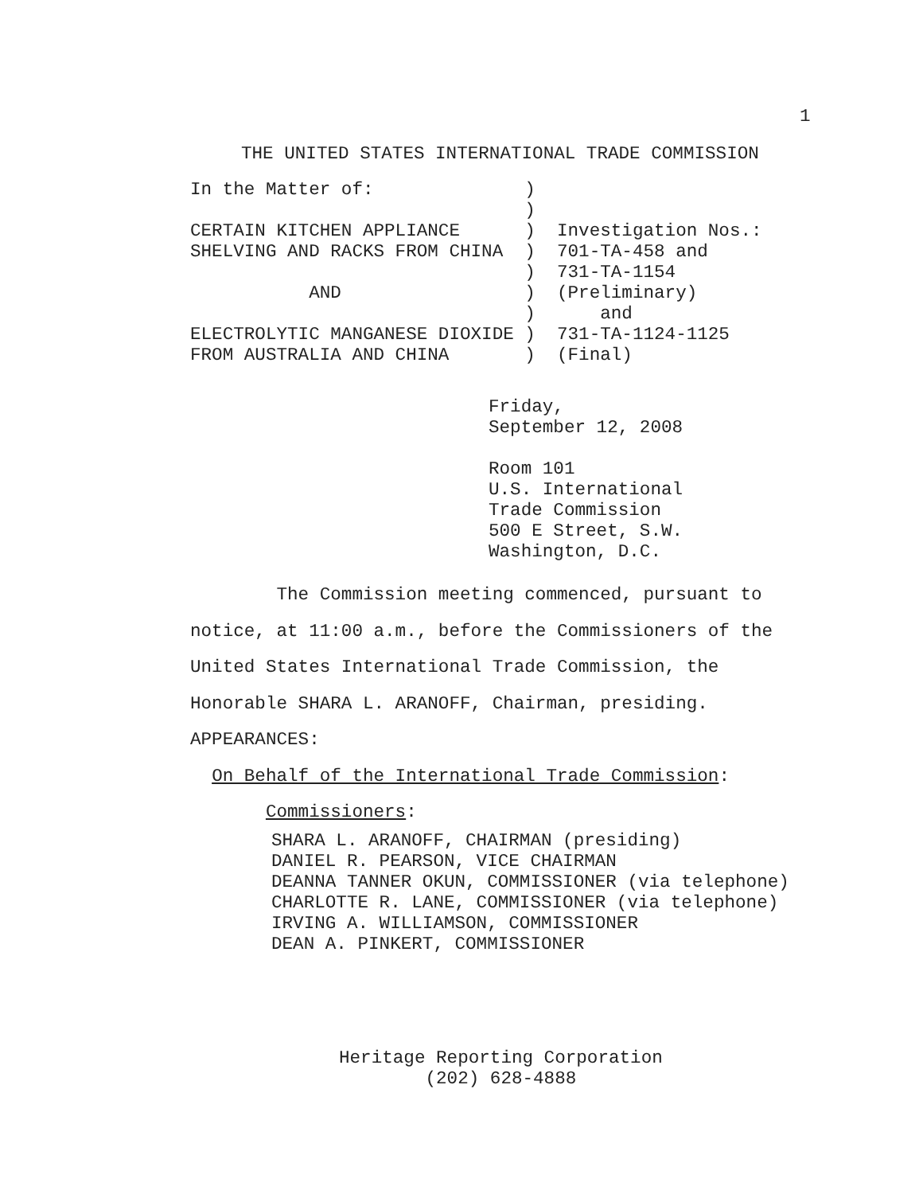1
THE UNITED STATES INTERNATIONAL TRADE COMMISSION
In the Matter of:              )
                               )
CERTAIN KITCHEN APPLIANCE      )  Investigation Nos.:
SHELVING AND RACKS FROM CHINA  )  701-TA-458 and
                               )  731-TA-1154
           AND                 )  (Preliminary)
                               )      and
ELECTROLYTIC MANGANESE DIOXIDE )  731-TA-1124-1125
FROM AUSTRALIA AND CHINA       )  (Final)
Friday,
September 12, 2008

Room 101
U.S. International
Trade Commission
500 E Street, S.W.
Washington, D.C.
        The Commission meeting commenced, pursuant to
notice, at 11:00 a.m., before the Commissioners of the
United States International Trade Commission, the
Honorable SHARA L. ARANOFF, Chairman, presiding.
APPEARANCES:
  On Behalf of the International Trade Commission:
       Commissioners:
SHARA L. ARANOFF, CHAIRMAN (presiding)
DANIEL R. PEARSON, VICE CHAIRMAN
DEANNA TANNER OKUN, COMMISSIONER (via telephone)
CHARLOTTE R. LANE, COMMISSIONER (via telephone)
IRVING A. WILLIAMSON, COMMISSIONER
DEAN A. PINKERT, COMMISSIONER
Heritage Reporting Corporation
        (202) 628-4888